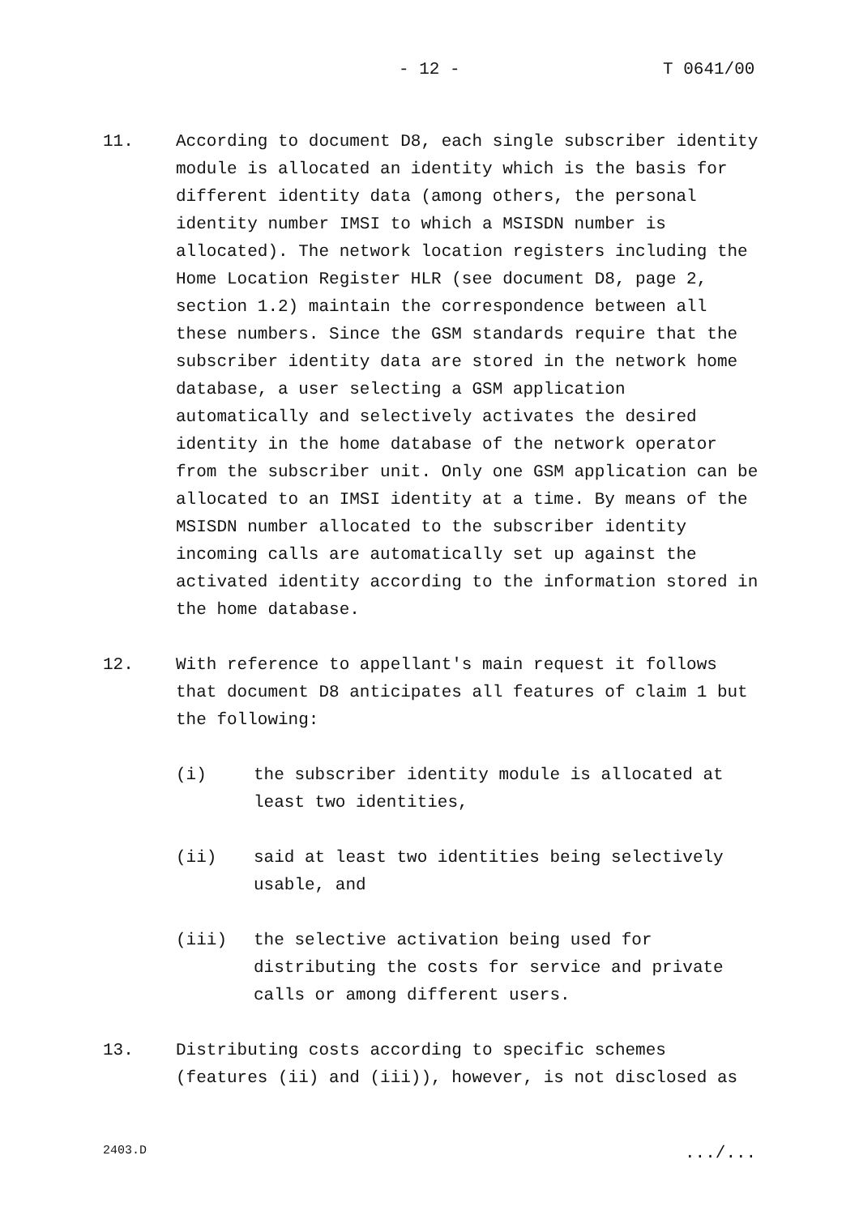- 12 - T 0641/00
11. According to document D8, each single subscriber identity module is allocated an identity which is the basis for different identity data (among others, the personal identity number IMSI to which a MSISDN number is allocated). The network location registers including the Home Location Register HLR (see document D8, page 2, section 1.2) maintain the correspondence between all these numbers. Since the GSM standards require that the subscriber identity data are stored in the network home database, a user selecting a GSM application automatically and selectively activates the desired identity in the home database of the network operator from the subscriber unit. Only one GSM application can be allocated to an IMSI identity at a time. By means of the MSISDN number allocated to the subscriber identity incoming calls are automatically set up against the activated identity according to the information stored in the home database.
12. With reference to appellant's main request it follows that document D8 anticipates all features of claim 1 but the following:
(i) the subscriber identity module is allocated at least two identities,
(ii) said at least two identities being selectively usable, and
(iii) the selective activation being used for distributing the costs for service and private calls or among different users.
13. Distributing costs according to specific schemes (features (ii) and (iii)), however, is not disclosed as
2403.D .../...